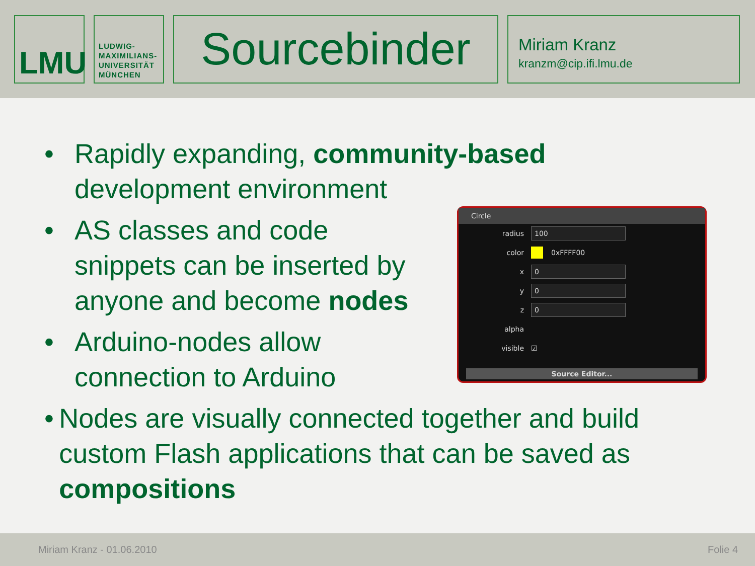LMU
LUDWIG-
MAXIMILIANS-
UNIVERSITÄT
MÜNCHEN
Sourcebinder
Miriam Kranz
kranzm@cip.ifi.lmu.de
• Rapidly expanding, community-based
development environment
• AS classes and code
snippets can be inserted by
anyone and become nodes
• Arduino-nodes allow
connection to Arduino
• Nodes are visually connected together and build custom Flash applications that can be saved as compositions
Circle
radius 100
color 0xFFFF00
x 0
y 0
z 0
alpha
visible ☑
Source Editor...
Miriam Kranz - 01.06.2010 Folie 4